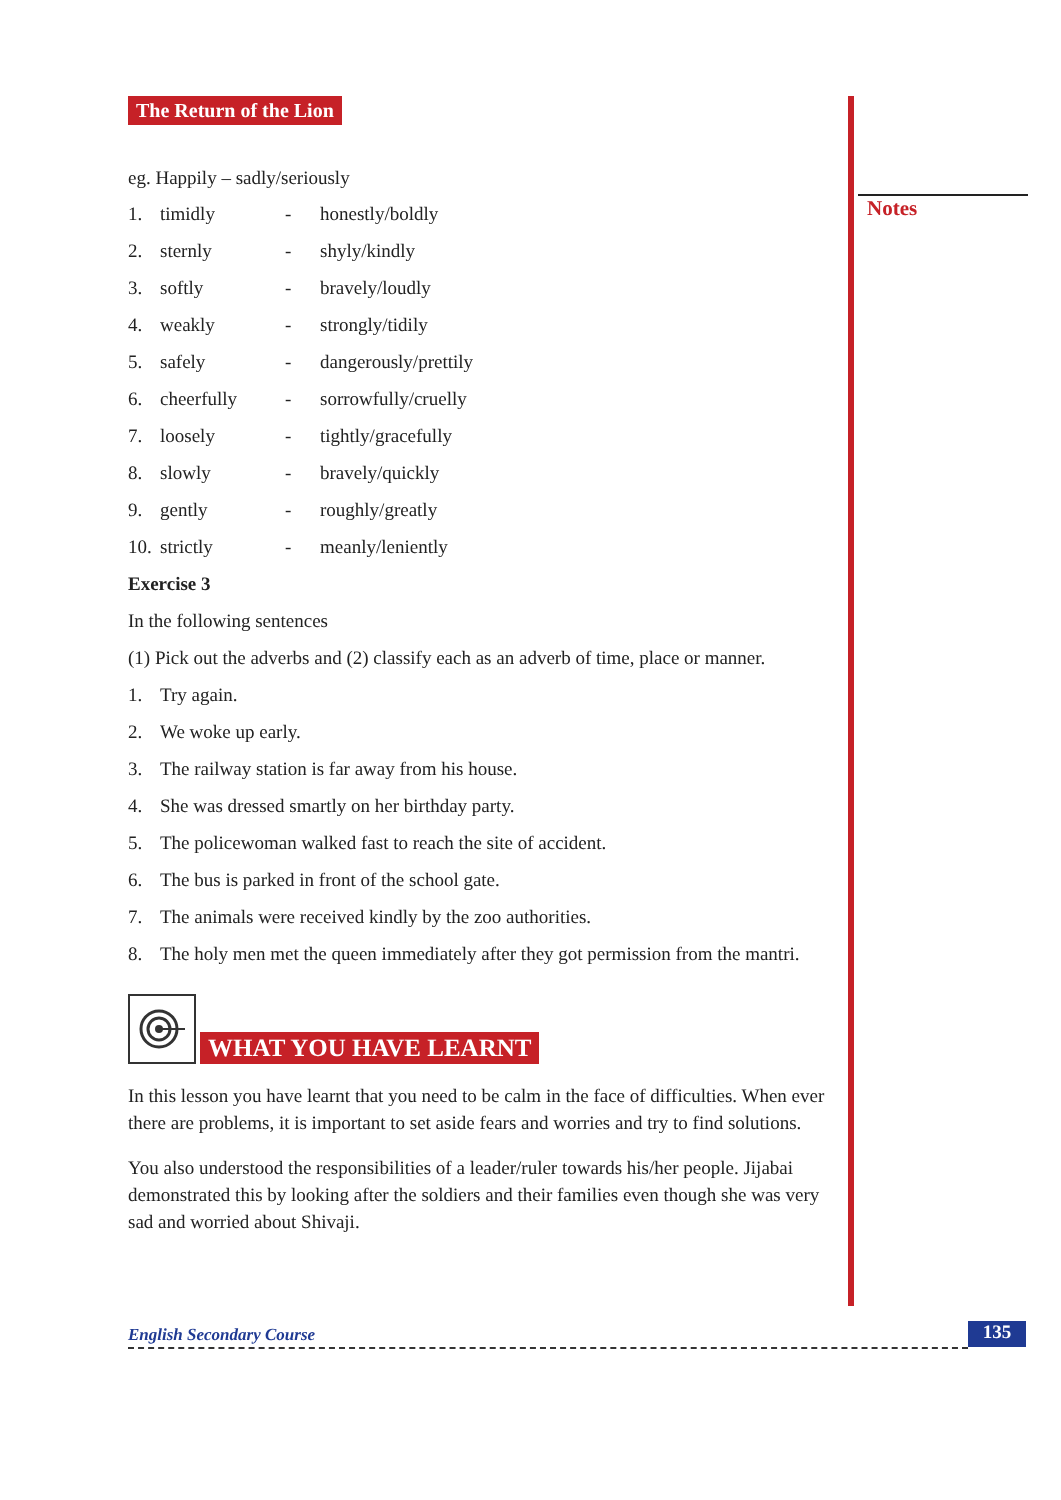Notes
The Return of the Lion
eg. Happily – sadly/seriously
1. timidly - honestly/boldly
2. sternly - shyly/kindly
3. softly - bravely/loudly
4. weakly - strongly/tidily
5. safely - dangerously/prettily
6. cheerfully - sorrowfully/cruelly
7. loosely - tightly/gracefully
8. slowly - bravely/quickly
9. gently - roughly/greatly
10. strictly - meanly/leniently
Exercise 3
In the following sentences
(1) Pick out the adverbs and (2) classify each as an adverb of time, place or manner.
1. Try again.
2. We woke up early.
3. The railway station is far away from his house.
4. She was dressed smartly on her birthday party.
5. The policewoman walked fast to reach the site of accident.
6. The bus is parked in front of the school gate.
7. The animals were received kindly by the zoo authorities.
8. The holy men met the queen immediately after they got permission from the mantri.
WHAT YOU HAVE LEARNT
In this lesson you have learnt that you need to be calm in the face of difficulties. When ever there are problems, it is important to set aside fears and worries and try to find solutions.
You also understood the responsibilities of a leader/ruler towards his/her people. Jijabai demonstrated this by looking after the soldiers and their families even though she was very sad and worried about Shivaji.
English Secondary Course 135